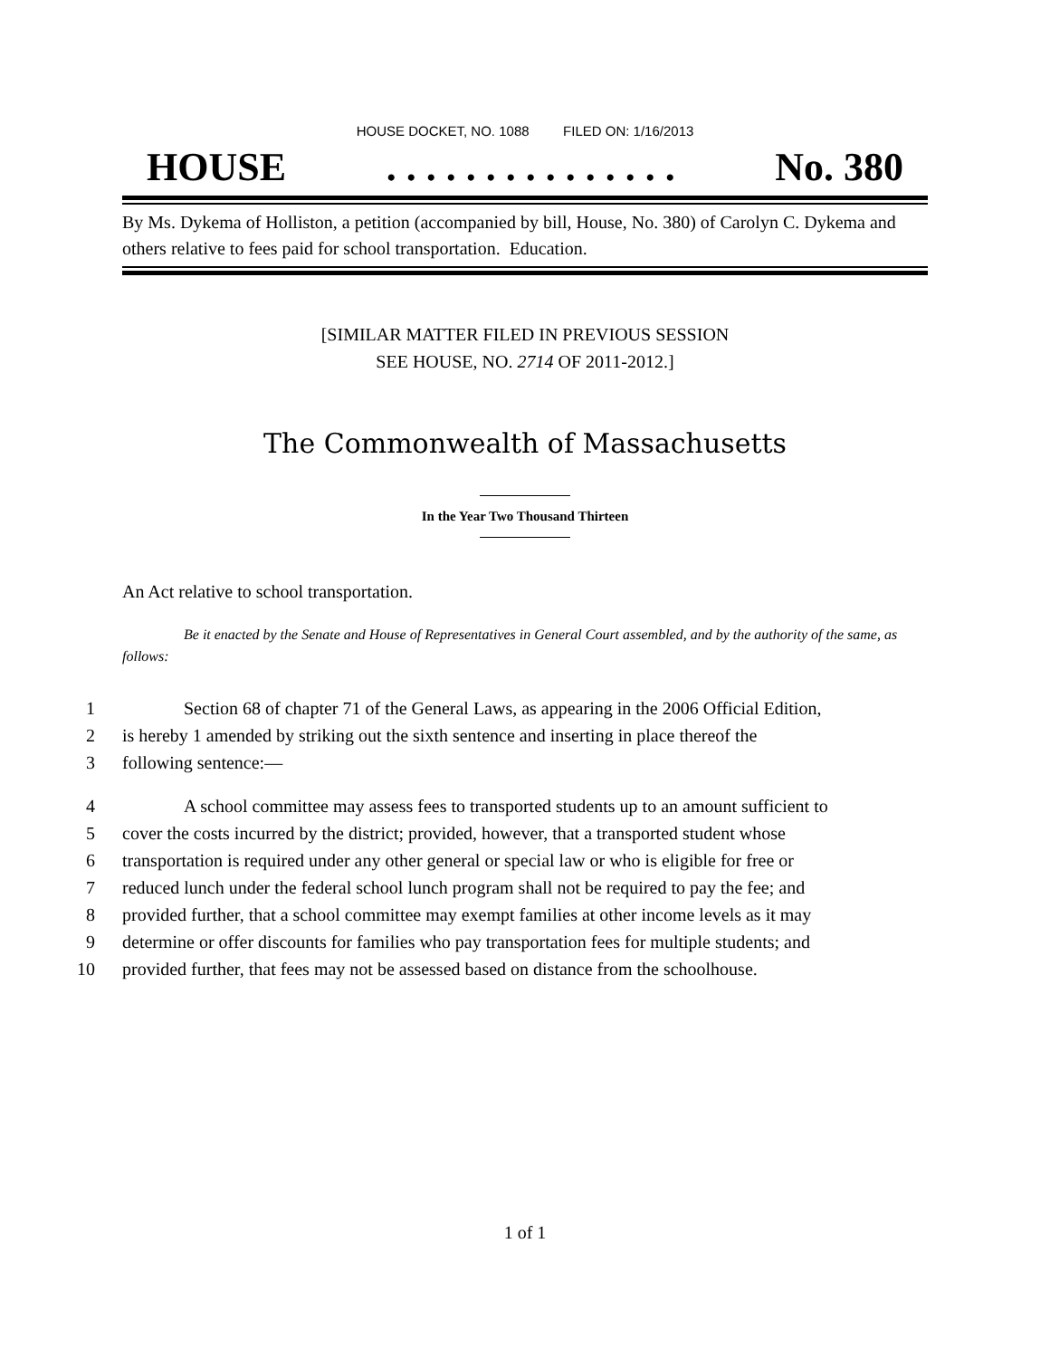HOUSE DOCKET, NO. 1088 FILED ON: 1/16/2013
HOUSE. . . . . . . . . . . . . . . No. 380
By Ms. Dykema of Holliston, a petition (accompanied by bill, House, No. 380) of Carolyn C. Dykema and others relative to fees paid for school transportation. Education.
[SIMILAR MATTER FILED IN PREVIOUS SESSION
SEE HOUSE, NO. 2714 OF 2011-2012.]
The Commonwealth of Massachusetts
In the Year Two Thousand Thirteen
An Act relative to school transportation.
Be it enacted by the Senate and House of Representatives in General Court assembled, and by the authority of the same, as follows:
1 Section 68 of chapter 71 of the General Laws, as appearing in the 2006 Official Edition,
2 is hereby 1 amended by striking out the sixth sentence and inserting in place thereof the
3 following sentence:—
4 A school committee may assess fees to transported students up to an amount sufficient to
5 cover the costs incurred by the district; provided, however, that a transported student whose
6 transportation is required under any other general or special law or who is eligible for free or
7 reduced lunch under the federal school lunch program shall not be required to pay the fee; and
8 provided further, that a school committee may exempt families at other income levels as it may
9 determine or offer discounts for families who pay transportation fees for multiple students; and
10 provided further, that fees may not be assessed based on distance from the schoolhouse.
1 of 1